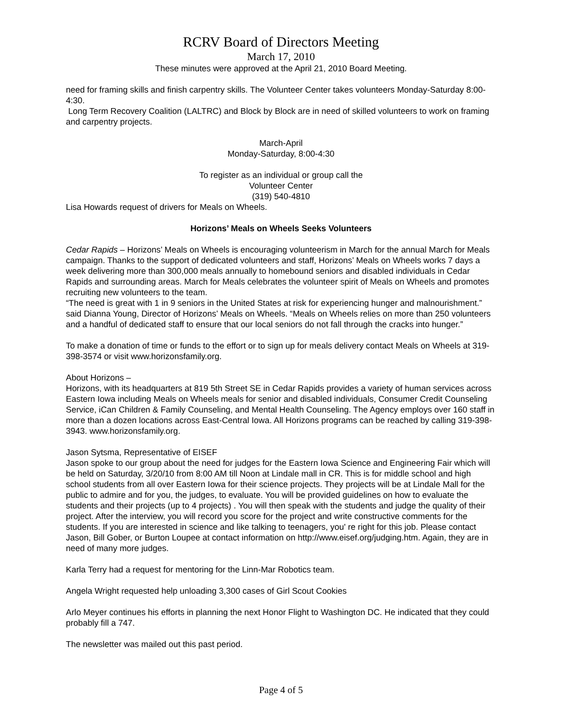RCRV Board of Directors Meeting
March 17, 2010
These minutes were approved at the April 21, 2010 Board Meeting.
need for framing skills and finish carpentry skills. The Volunteer Center takes volunteers Monday-Saturday 8:00-4:30.
Long Term Recovery Coalition (LALTRC) and Block by Block are in need of skilled volunteers to work on framing and carpentry projects.
March-April
Monday-Saturday, 8:00-4:30
To register as an individual or group call the
Volunteer Center
(319) 540-4810
Lisa Howards request of drivers for Meals on Wheels.
Horizons’ Meals on Wheels Seeks Volunteers
Cedar Rapids – Horizons’ Meals on Wheels is encouraging volunteerism in March for the annual March for Meals campaign. Thanks to the support of dedicated volunteers and staff, Horizons’ Meals on Wheels works 7 days a week delivering more than 300,000 meals annually to homebound seniors and disabled individuals in Cedar Rapids and surrounding areas. March for Meals celebrates the volunteer spirit of Meals on Wheels and promotes recruiting new volunteers to the team.
“The need is great with 1 in 9 seniors in the United States at risk for experiencing hunger and malnourishment.” said Dianna Young, Director of Horizons’ Meals on Wheels. “Meals on Wheels relies on more than 250 volunteers and a handful of dedicated staff to ensure that our local seniors do not fall through the cracks into hunger.”
To make a donation of time or funds to the effort or to sign up for meals delivery contact Meals on Wheels at 319-398-3574 or visit www.horizonsfamily.org.
About Horizons –
Horizons, with its headquarters at 819 5th Street SE in Cedar Rapids provides a variety of human services across Eastern Iowa including Meals on Wheels meals for senior and disabled individuals, Consumer Credit Counseling Service, iCan Children & Family Counseling, and Mental Health Counseling. The Agency employs over 160 staff in more than a dozen locations across East-Central Iowa. All Horizons programs can be reached by calling 319-398-3943. www.horizonsfamily.org.
Jason Sytsma, Representative of EISEF
Jason spoke to our group about the need for judges for the Eastern Iowa Science and Engineering Fair which will be held on Saturday, 3/20/10 from 8:00 AM till Noon at Lindale mall in CR. This is for middle school and high school students from all over Eastern Iowa for their science projects. They projects will be at Lindale Mall for the public to admire and for you, the judges, to evaluate. You will be provided guidelines on how to evaluate the students and their projects (up to 4 projects) . You will then speak with the students and judge the quality of their project. After the interview, you will record you score for the project and write constructive comments for the students. If you are interested in science and like talking to teenagers, you' re right for this job. Please contact Jason, Bill Gober, or Burton Loupee at contact information on http://www.eisef.org/judging.htm. Again, they are in need of many more judges.
Karla Terry had a request for mentoring for the Linn-Mar Robotics team.
Angela Wright requested help unloading 3,300 cases of Girl Scout Cookies
Arlo Meyer continues his efforts in planning the next Honor Flight to Washington DC. He indicated that they could probably fill a 747.
The newsletter was mailed out this past period.
Page 4 of 5